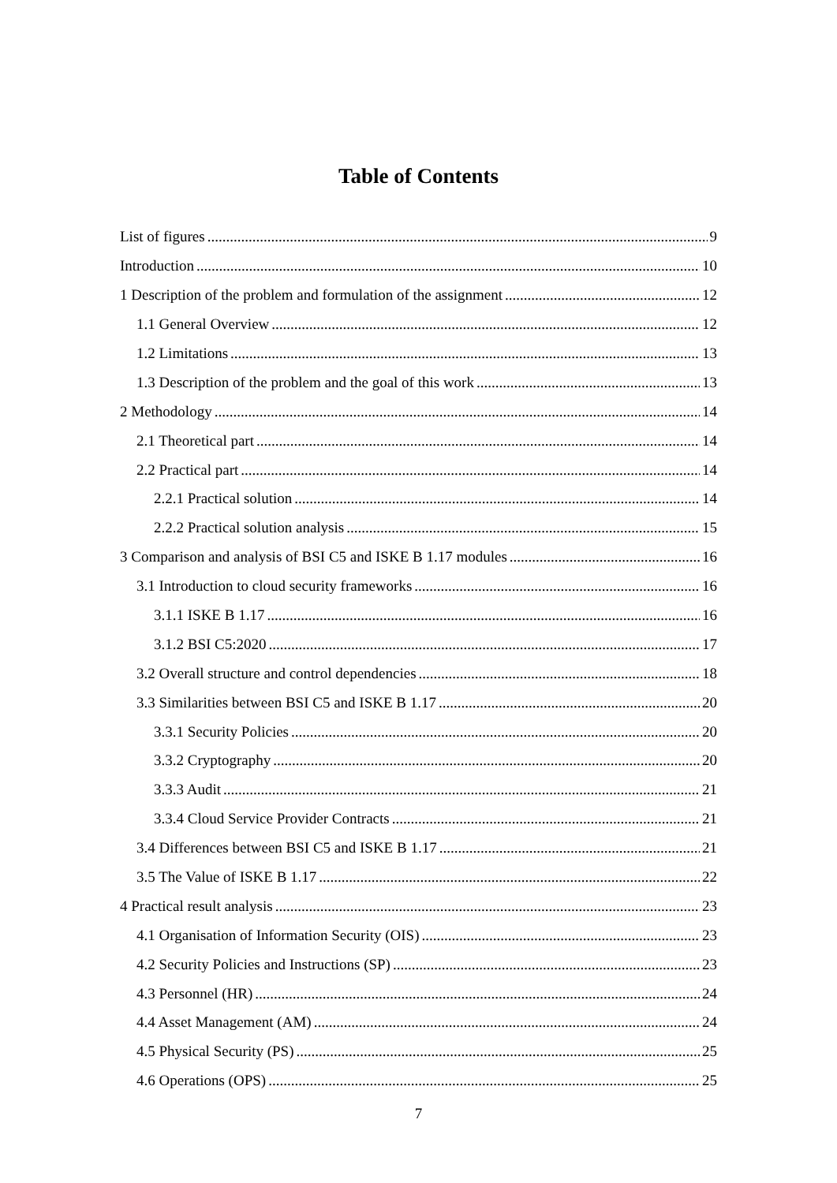Table of Contents
List of figures 9
Introduction 10
1 Description of the problem and formulation of the assignment 12
1.1 General Overview 12
1.2 Limitations 13
1.3 Description of the problem and the goal of this work 13
2 Methodology 14
2.1 Theoretical part 14
2.2 Practical part 14
2.2.1 Practical solution 14
2.2.2 Practical solution analysis 15
3 Comparison and analysis of BSI C5 and ISKE B 1.17 modules 16
3.1 Introduction to cloud security frameworks 16
3.1.1 ISKE B 1.17 16
3.1.2 BSI C5:2020 17
3.2 Overall structure and control dependencies 18
3.3 Similarities between BSI C5 and ISKE B 1.17 20
3.3.1 Security Policies 20
3.3.2 Cryptography 20
3.3.3 Audit 21
3.3.4 Cloud Service Provider Contracts 21
3.4 Differences between BSI C5 and ISKE B 1.17 21
3.5 The Value of ISKE B 1.17 22
4 Practical result analysis 23
4.1 Organisation of Information Security (OIS) 23
4.2 Security Policies and Instructions (SP) 23
4.3 Personnel (HR) 24
4.4 Asset Management (AM) 24
4.5 Physical Security (PS) 25
4.6 Operations (OPS) 25
7